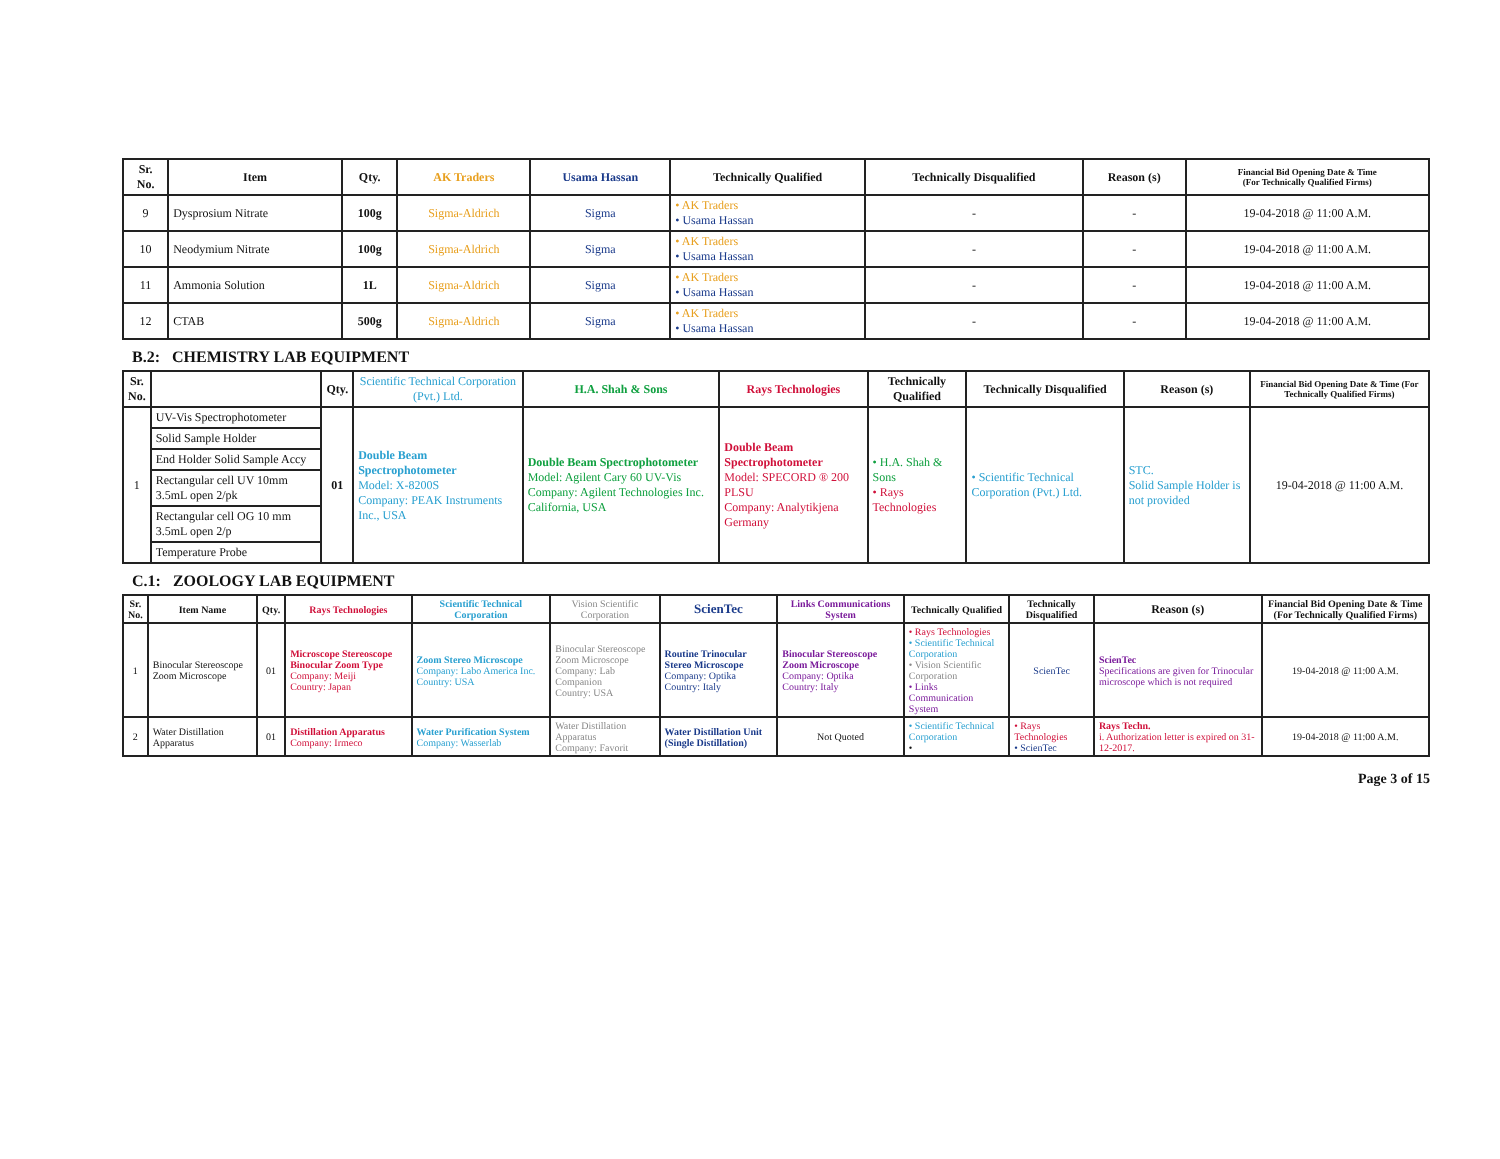| Sr. No. | Item | Qty. | AK Traders | Usama Hassan | Technically Qualified | Technically Disqualified | Reason (s) | Financial Bid Opening Date & Time (For Technically Qualified Firms) |
| --- | --- | --- | --- | --- | --- | --- | --- | --- |
| 9 | Dysprosium Nitrate | 100g | Sigma-Aldrich | Sigma | • AK Traders • Usama Hassan | - | - | 19-04-2018 @ 11:00 A.M. |
| 10 | Neodymium Nitrate | 100g | Sigma-Aldrich | Sigma | • AK Traders • Usama Hassan | - | - | 19-04-2018 @ 11:00 A.M. |
| 11 | Ammonia Solution | 1L | Sigma-Aldrich | Sigma | • AK Traders • Usama Hassan | - | - | 19-04-2018 @ 11:00 A.M. |
| 12 | CTAB | 500g | Sigma-Aldrich | Sigma | • AK Traders • Usama Hassan | - | - | 19-04-2018 @ 11:00 A.M. |
B.2: CHEMISTRY LAB EQUIPMENT
| Sr. No. | | Qty. | Scientific Technical Corporation (Pvt.) Ltd. | H.A. Shah & Sons | Rays Technologies | Technically Qualified | Technically Disqualified | Reason (s) | Financial Bid Opening Date & Time (For Technically Qualified Firms) |
| --- | --- | --- | --- | --- | --- | --- | --- | --- | --- |
| 1 | UV-Vis Spectrophotometer | 01 | Double Beam Spectrophotometer Model: X-8200S Company: PEAK Instruments Inc., USA | Double Beam Spectrophotometer Model: Agilent Cary 60 UV-Vis Company: Agilent Technologies Inc. California, USA | Double Beam Spectrophotometer Model: SPECORD ® 200 PLSU Company: Analytikjena Germany | • H.A. Shah & Sons • Rays Technologies | • Scientific Technical Corporation (Pvt.) Ltd. | STC. Solid Sample Holder is not provided | 19-04-2018 @ 11:00 A.M. |
| | Solid Sample Holder | | | | | | | | |
| | End Holder Solid Sample Accy | | | | | | | | |
| | Rectangular cell UV 10mm 3.5mL open 2/pk | | | | | | | | |
| | Rectangular cell OG 10 mm 3.5mL open 2/p | | | | | | | | |
| | Temperature Probe | | | | | | | | |
C.1: ZOOLOGY LAB EQUIPMENT
| Sr. No. | Item Name | Qty. | Rays Technologies | Scientific Technical Corporation | Vision Scientific Corporation | ScienTec | Links Communications System | Technically Qualified | Technically Disqualified | Reason (s) | Financial Bid Opening Date & Time (For Technically Qualified Firms) |
| --- | --- | --- | --- | --- | --- | --- | --- | --- | --- | --- | --- |
| 1 | Binocular Stereoscope Zoom Microscope | 01 | Microscope Stereoscope Binocular Zoom Type Company: Meiji Country: Japan | Zoom Stereo Microscope Company: Labo America Inc. Country: USA | Binocular Stereoscope Zoom Microscope Company: Lab Companion Country: USA | Routine Trinocular Stereo Microscope Company: Optika Country: Italy | Binocular Stereoscope Zoom Microscope Company: Optika Country: Italy | • Rays Technologies • Scientific Technical Corporation • Vision Scientific Corporation • Links Communication System | ScienTec | ScienTec Specifications are given for Trinocular microscope which is not required | 19-04-2018 @ 11:00 A.M. |
| 2 | Water Distillation Apparatus | 01 | Distillation Apparatus Company: Irmeco | Water Purification System Company: Wasserlab | Water Distillation Apparatus Company: Favorit | Water Distillation Unit (Single Distillation) | Not Quoted | • Scientific Technical Corporation • | • Rays Technologies • ScienTec | Rays Techn. i. Authorization letter is expired on 31-12-2017. | 19-04-2018 @ 11:00 A.M. |
Page 3 of 15